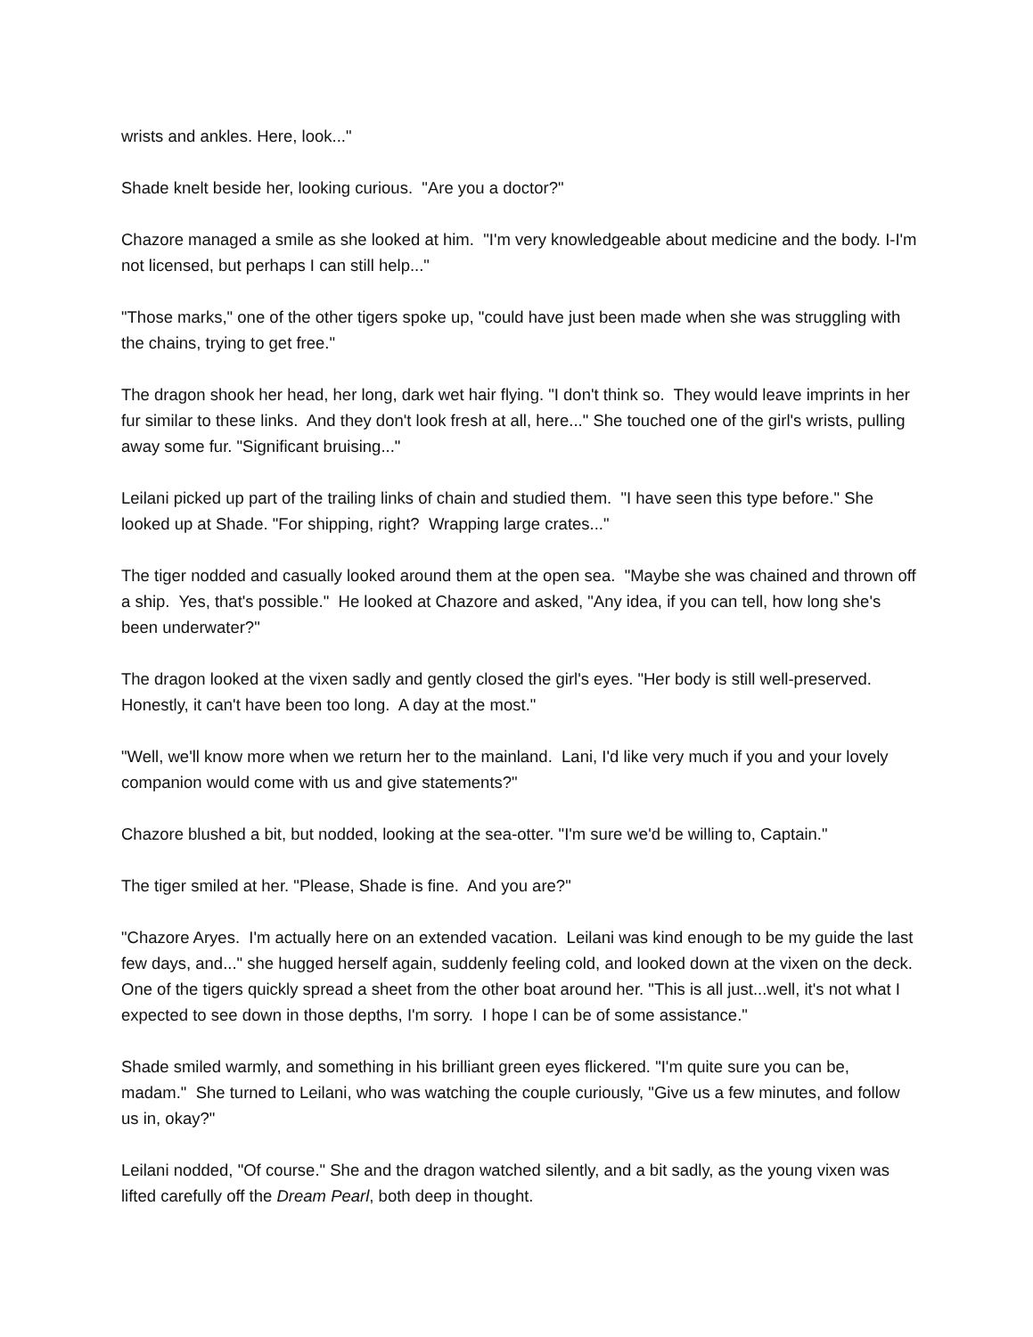wrists and ankles. Here, look..."
Shade knelt beside her, looking curious. "Are you a doctor?"
Chazore managed a smile as she looked at him. "I'm very knowledgeable about medicine and the body. I-I'm not licensed, but perhaps I can still help..."
"Those marks," one of the other tigers spoke up, "could have just been made when she was struggling with the chains, trying to get free."
The dragon shook her head, her long, dark wet hair flying. "I don't think so. They would leave imprints in her fur similar to these links. And they don't look fresh at all, here..." She touched one of the girl's wrists, pulling away some fur. "Significant bruising..."
Leilani picked up part of the trailing links of chain and studied them. "I have seen this type before." She looked up at Shade. "For shipping, right? Wrapping large crates..."
The tiger nodded and casually looked around them at the open sea. "Maybe she was chained and thrown off a ship. Yes, that's possible." He looked at Chazore and asked, "Any idea, if you can tell, how long she's been underwater?"
The dragon looked at the vixen sadly and gently closed the girl's eyes. "Her body is still well-preserved. Honestly, it can't have been too long. A day at the most."
"Well, we'll know more when we return her to the mainland. Lani, I'd like very much if you and your lovely companion would come with us and give statements?"
Chazore blushed a bit, but nodded, looking at the sea-otter. "I'm sure we'd be willing to, Captain."
The tiger smiled at her. "Please, Shade is fine. And you are?"
"Chazore Aryes. I'm actually here on an extended vacation. Leilani was kind enough to be my guide the last few days, and..." she hugged herself again, suddenly feeling cold, and looked down at the vixen on the deck. One of the tigers quickly spread a sheet from the other boat around her. "This is all just...well, it's not what I expected to see down in those depths, I'm sorry. I hope I can be of some assistance."
Shade smiled warmly, and something in his brilliant green eyes flickered. "I'm quite sure you can be, madam." She turned to Leilani, who was watching the couple curiously, "Give us a few minutes, and follow us in, okay?"
Leilani nodded, "Of course." She and the dragon watched silently, and a bit sadly, as the young vixen was lifted carefully off the Dream Pearl, both deep in thought.